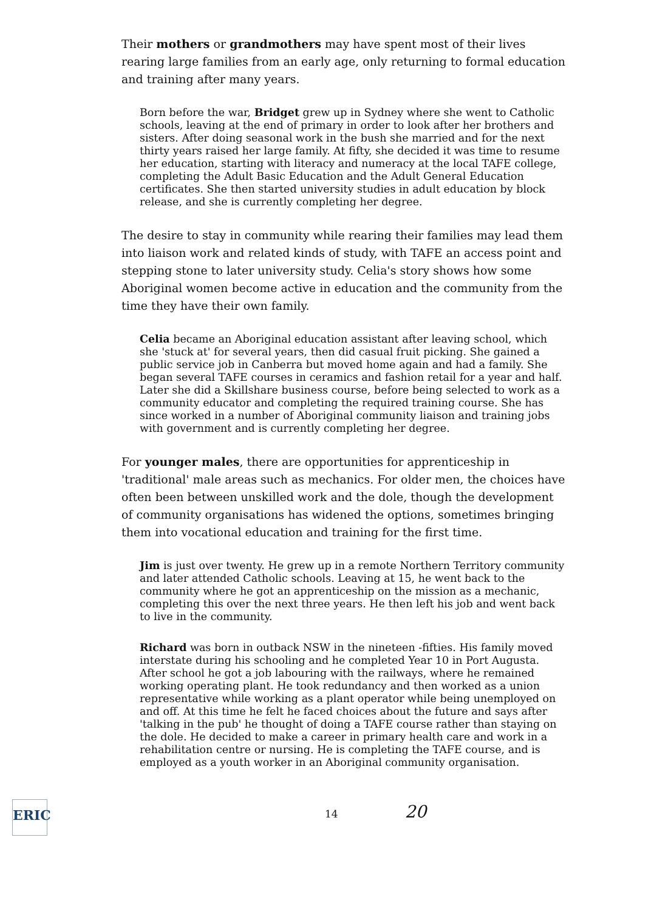Their mothers or grandmothers may have spent most of their lives rearing large families from an early age, only returning to formal education and training after many years.
Born before the war, Bridget grew up in Sydney where she went to Catholic schools, leaving at the end of primary in order to look after her brothers and sisters. After doing seasonal work in the bush she married and for the next thirty years raised her large family. At fifty, she decided it was time to resume her education, starting with literacy and numeracy at the local TAFE college, completing the Adult Basic Education and the Adult General Education certificates. She then started university studies in adult education by block release, and she is currently completing her degree.
The desire to stay in community while rearing their families may lead them into liaison work and related kinds of study, with TAFE an access point and stepping stone to later university study. Celia's story shows how some Aboriginal women become active in education and the community from the time they have their own family.
Celia became an Aboriginal education assistant after leaving school, which she 'stuck at' for several years, then did casual fruit picking. She gained a public service job in Canberra but moved home again and had a family. She began several TAFE courses in ceramics and fashion retail for a year and half. Later she did a Skillshare business course, before being selected to work as a community educator and completing the required training course. She has since worked in a number of Aboriginal community liaison and training jobs with government and is currently completing her degree.
For younger males, there are opportunities for apprenticeship in 'traditional' male areas such as mechanics. For older men, the choices have often been between unskilled work and the dole, though the development of community organisations has widened the options, sometimes bringing them into vocational education and training for the first time.
Jim is just over twenty. He grew up in a remote Northern Territory community and later attended Catholic schools. Leaving at 15, he went back to the community where he got an apprenticeship on the mission as a mechanic, completing this over the next three years. He then left his job and went back to live in the community.
Richard was born in outback NSW in the nineteen -fifties. His family moved interstate during his schooling and he completed Year 10 in Port Augusta. After school he got a job labouring with the railways, where he remained working operating plant. He took redundancy and then worked as a union representative while working as a plant operator while being unemployed on and off. At this time he felt he faced choices about the future and says after 'talking in the pub' he thought of doing a TAFE course rather than staying on the dole. He decided to make a career in primary health care and work in a rehabilitation centre or nursing. He is completing the TAFE course, and is employed as a youth worker in an Aboriginal community organisation.
ERIC
14 20